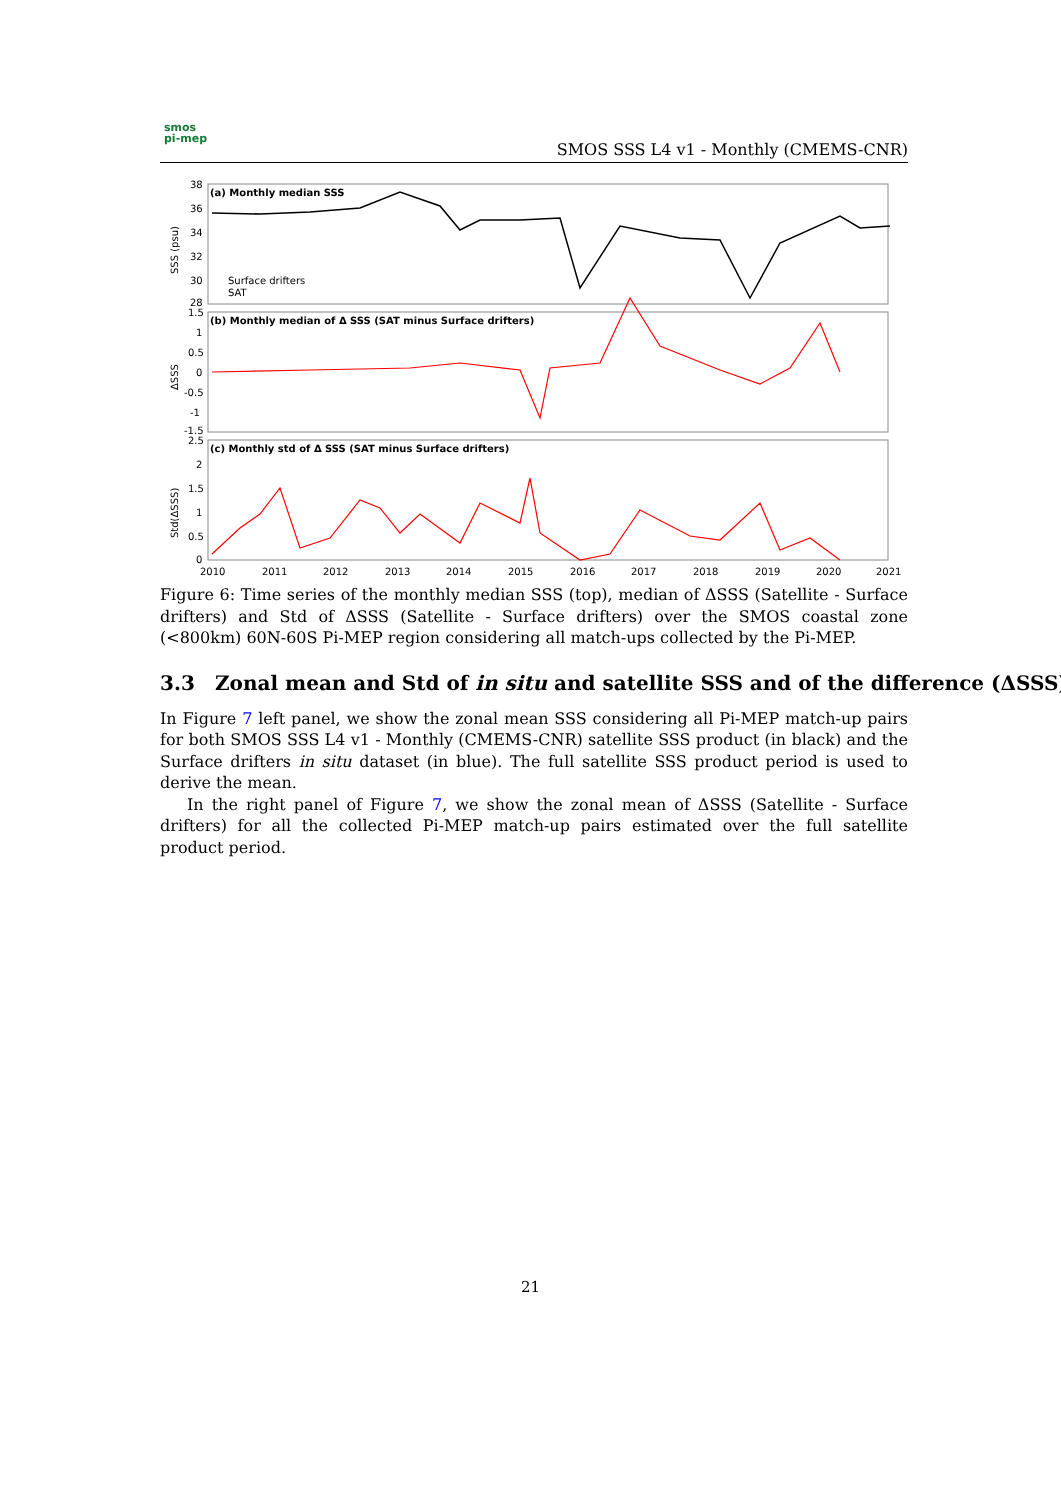smos
pi-mep
SMOS SSS L4 v1 - Monthly (CMEMS-CNR)
(a) Monthly median SSS
(b) Monthly median of Δ SSS (SAT minus Surface drifters)
(c) Monthly std of Δ SSS (SAT minus Surface drifters)
38
36
34
32
30
28
1.5
1
0.5
0
-0.5
-1
-1.5
2.5
2
1.5
1
0.5
0
SSS (psu)
ΔSSS
Std(ΔSSS)
Surface drifters
SAT
2010
2011
2012
2013
2014
2015
2016
2017
2018
2019
2020
2021
Figure 6: Time series of the monthly median SSS (top), median of ΔSSS (Satellite - Surface drifters) and Std of ΔSSS (Satellite - Surface drifters) over the SMOS coastal zone (<800km) 60N-60S Pi-MEP region considering all match-ups collected by the Pi-MEP.
3.3 Zonal mean and Std of in situ and satellite SSS and of the difference (ΔSSS)
In Figure 7 left panel, we show the zonal mean SSS considering all Pi-MEP match-up pairs for both SMOS SSS L4 v1 - Monthly (CMEMS-CNR) satellite SSS product (in black) and the Surface drifters in situ dataset (in blue). The full satellite SSS product period is used to derive the mean.
In the right panel of Figure 7, we show the zonal mean of ΔSSS (Satellite - Surface drifters) for all the collected Pi-MEP match-up pairs estimated over the full satellite product period.
21